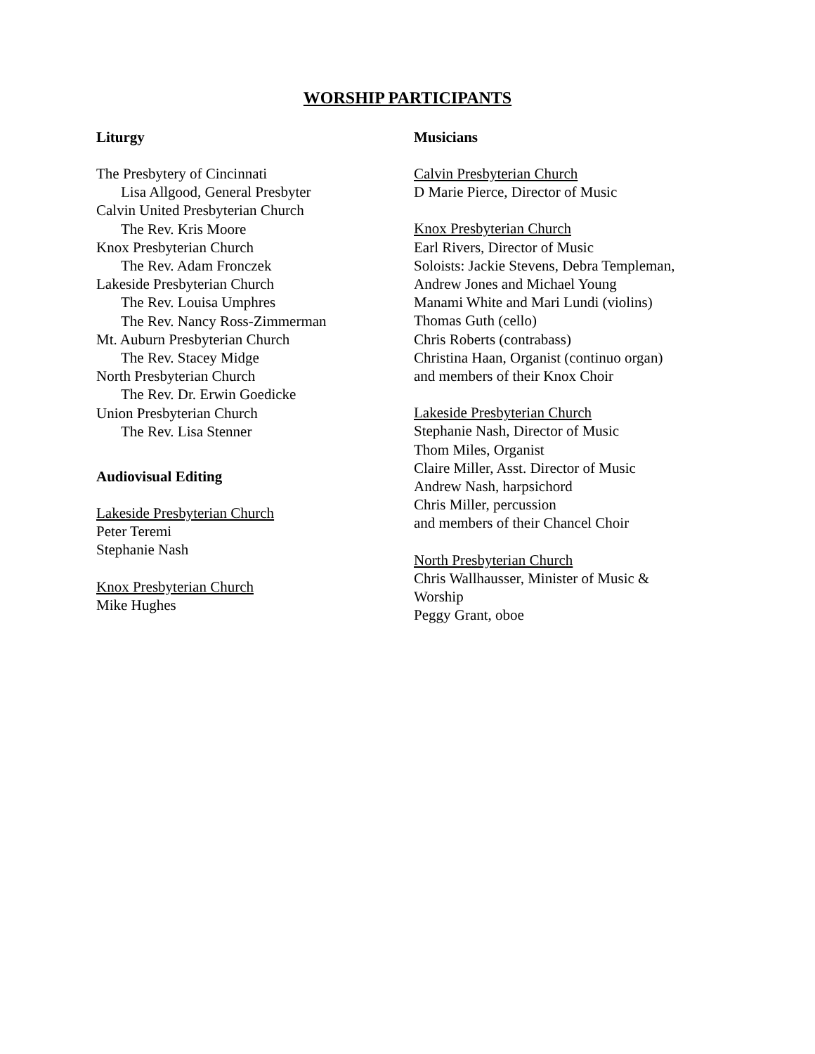WORSHIP PARTICIPANTS
Liturgy
The Presbytery of Cincinnati
Lisa Allgood, General Presbyter
Calvin United Presbyterian Church
The Rev. Kris Moore
Knox Presbyterian Church
The Rev. Adam Fronczek
Lakeside Presbyterian Church
The Rev. Louisa Umphres
The Rev. Nancy Ross-Zimmerman
Mt. Auburn Presbyterian Church
The Rev. Stacey Midge
North Presbyterian Church
The Rev. Dr. Erwin Goedicke
Union Presbyterian Church
The Rev. Lisa Stenner
Audiovisual Editing
Lakeside Presbyterian Church
Peter Teremi
Stephanie Nash
Knox Presbyterian Church
Mike Hughes
Musicians
Calvin Presbyterian Church
D Marie Pierce, Director of Music
Knox Presbyterian Church
Earl Rivers, Director of Music
Soloists: Jackie Stevens, Debra Templeman,
Andrew Jones and Michael Young
Manami White and Mari Lundi (violins)
Thomas Guth (cello)
Chris Roberts (contrabass)
Christina Haan, Organist (continuo organ)
and members of their Knox Choir
Lakeside Presbyterian Church
Stephanie Nash, Director of Music
Thom Miles, Organist
Claire Miller, Asst. Director of Music
Andrew Nash, harpsichord
Chris Miller, percussion
and members of their Chancel Choir
North Presbyterian Church
Chris Wallhausser, Minister of Music &
Worship
Peggy Grant, oboe